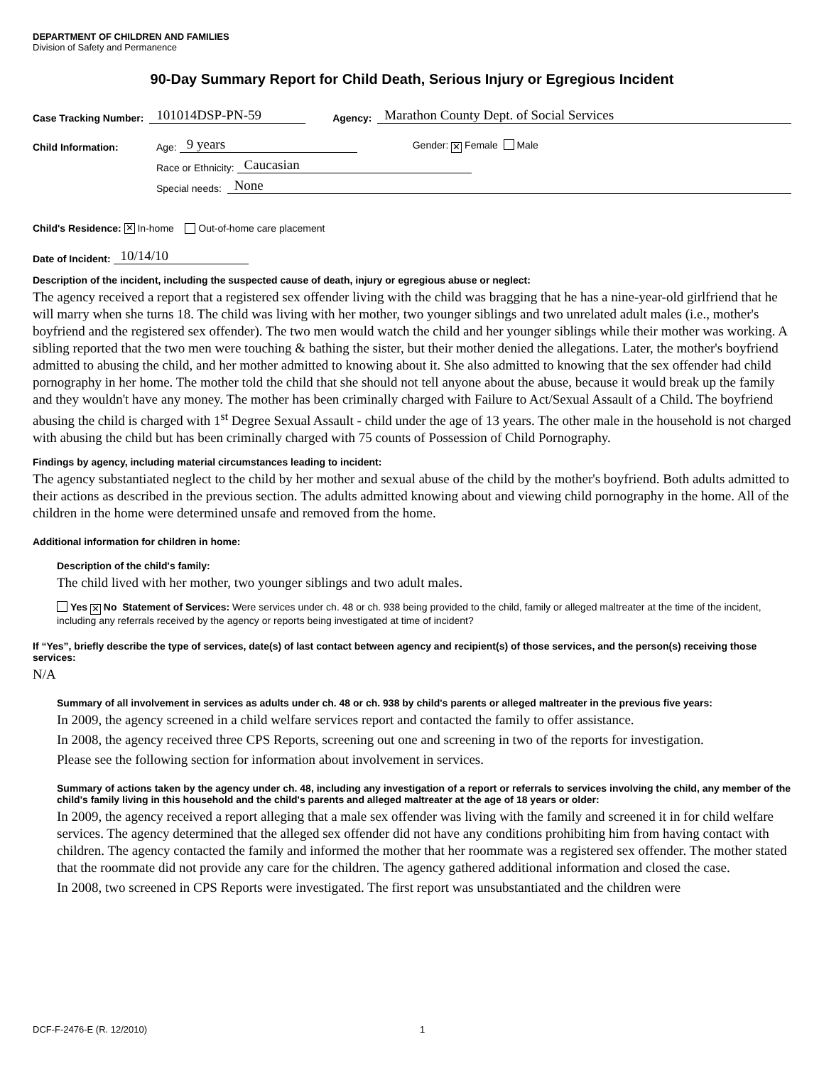DEPARTMENT OF CHILDREN AND FAMILIES
Division of Safety and Permanence
90-Day Summary Report for Child Death, Serious Injury or Egregious Incident
Case Tracking Number: 101014DSP-PN-59 Agency: Marathon County Dept. of Social Services
Child Information: Age: 9 years Gender: ✕ Female Male
Race or Ethnicity: Caucasian
Special needs: None
Child's Residence: ✕ In-home Out-of-home care placement
Date of Incident: 10/14/10
Description of the incident, including the suspected cause of death, injury or egregious abuse or neglect:
The agency received a report that a registered sex offender living with the child was bragging that he has a nine-year-old girlfriend that he will marry when she turns 18. The child was living with her mother, two younger siblings and two unrelated adult males (i.e., mother's boyfriend and the registered sex offender). The two men would watch the child and her younger siblings while their mother was working. A sibling reported that the two men were touching & bathing the sister, but their mother denied the allegations. Later, the mother's boyfriend admitted to abusing the child, and her mother admitted to knowing about it. She also admitted to knowing that the sex offender had child pornography in her home. The mother told the child that she should not tell anyone about the abuse, because it would break up the family and they wouldn't have any money. The mother has been criminally charged with Failure to Act/Sexual Assault of a Child. The boyfriend abusing the child is charged with 1<sup>st</sup> Degree Sexual Assault - child under the age of 13 years. The other male in the household is not charged with abusing the child but has been criminally charged with 75 counts of Possession of Child Pornography.
Findings by agency, including material circumstances leading to incident:
The agency substantiated neglect to the child by her mother and sexual abuse of the child by the mother's boyfriend. Both adults admitted to their actions as described in the previous section. The adults admitted knowing about and viewing child pornography in the home. All of the children in the home were determined unsafe and removed from the home.
Additional information for children in home:
Description of the child's family:
The child lived with her mother, two younger siblings and two adult males.
Yes ✕ No Statement of Services: Were services under ch. 48 or ch. 938 being provided to the child, family or alleged maltreater at the time of the incident, including any referrals received by the agency or reports being investigated at time of incident?
If “Yes”, briefly describe the type of services, date(s) of last contact between agency and recipient(s) of those services, and the person(s) receiving those services:
N/A
Summary of all involvement in services as adults under ch. 48 or ch. 938 by child's parents or alleged maltreater in the previous five years:
In 2009, the agency screened in a child welfare services report and contacted the family to offer assistance.
In 2008, the agency received three CPS Reports, screening out one and screening in two of the reports for investigation.
Please see the following section for information about involvement in services.
Summary of actions taken by the agency under ch. 48, including any investigation of a report or referrals to services involving the child, any member of the child's family living in this household and the child's parents and alleged maltreater at the age of 18 years or older:
In 2009, the agency received a report alleging that a male sex offender was living with the family and screened it in for child welfare services. The agency determined that the alleged sex offender did not have any conditions prohibiting him from having contact with children. The agency contacted the family and informed the mother that her roommate was a registered sex offender. The mother stated that the roommate did not provide any care for the children. The agency gathered additional information and closed the case.
In 2008, two screened in CPS Reports were investigated. The first report was unsubstantiated and the children were
DCF-F-2476-E (R. 12/2010) 1